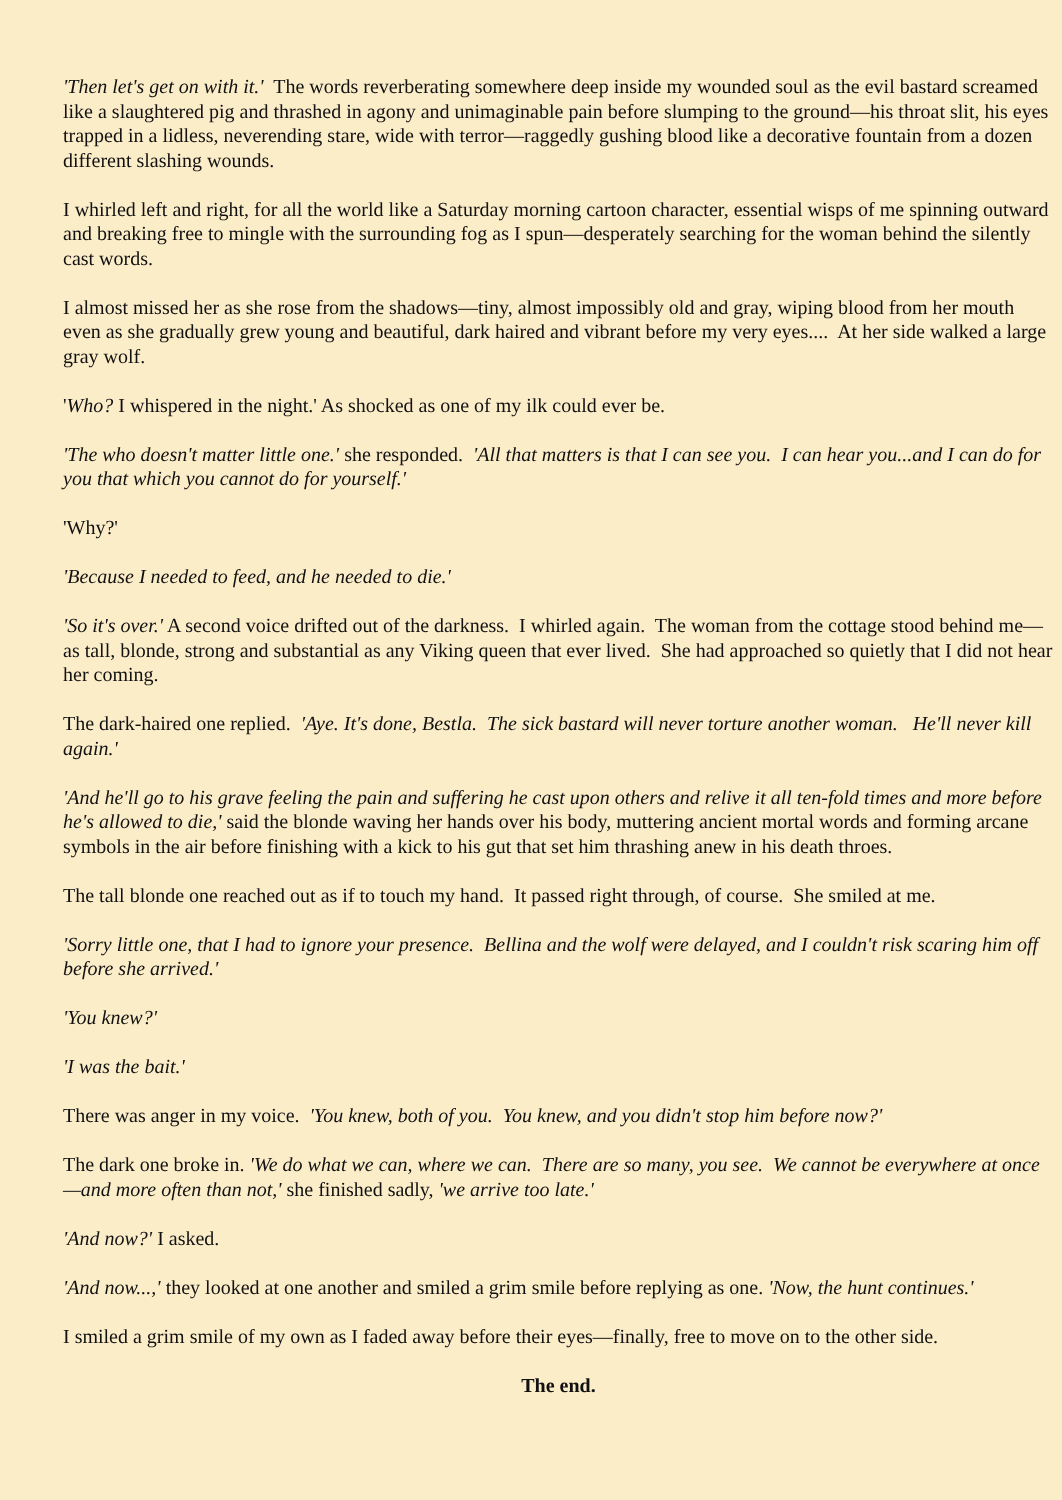'Then let's get on with it.' The words reverberating somewhere deep inside my wounded soul as the evil bastard screamed like a slaughtered pig and thrashed in agony and unimaginable pain before slumping to the ground—his throat slit, his eyes trapped in a lidless, neverending stare, wide with terror—raggedly gushing blood like a decorative fountain from a dozen different slashing wounds.
I whirled left and right, for all the world like a Saturday morning cartoon character, essential wisps of me spinning outward and breaking free to mingle with the surrounding fog as I spun—desperately searching for the woman behind the silently cast words.
I almost missed her as she rose from the shadows—tiny, almost impossibly old and gray, wiping blood from her mouth even as she gradually grew young and beautiful, dark haired and vibrant before my very eyes.... At her side walked a large gray wolf.
'Who? I whispered in the night.' As shocked as one of my ilk could ever be.
'The who doesn't matter little one.' she responded. 'All that matters is that I can see you. I can hear you...and I can do for you that which you cannot do for yourself.'
'Why?'
'Because I needed to feed, and he needed to die.'
'So it's over.' A second voice drifted out of the darkness. I whirled again. The woman from the cottage stood behind me—as tall, blonde, strong and substantial as any Viking queen that ever lived. She had approached so quietly that I did not hear her coming.
The dark-haired one replied. 'Aye. It's done, Bestla. The sick bastard will never torture another woman. He'll never kill again.'
'And he'll go to his grave feeling the pain and suffering he cast upon others and relive it all ten-fold times and more before he's allowed to die,' said the blonde waving her hands over his body, muttering ancient mortal words and forming arcane symbols in the air before finishing with a kick to his gut that set him thrashing anew in his death throes.
The tall blonde one reached out as if to touch my hand. It passed right through, of course. She smiled at me.
'Sorry little one, that I had to ignore your presence. Bellina and the wolf were delayed, and I couldn't risk scaring him off before she arrived.'
'You knew?'
'I was the bait.'
There was anger in my voice. 'You knew, both of you. You knew, and you didn't stop him before now?'
The dark one broke in. 'We do what we can, where we can. There are so many, you see. We cannot be everywhere at once—and more often than not,' she finished sadly, 'we arrive too late.'
'And now?' I asked.
'And now...,' they looked at one another and smiled a grim smile before replying as one. 'Now, the hunt continues.'
I smiled a grim smile of my own as I faded away before their eyes—finally, free to move on to the other side.
The end.